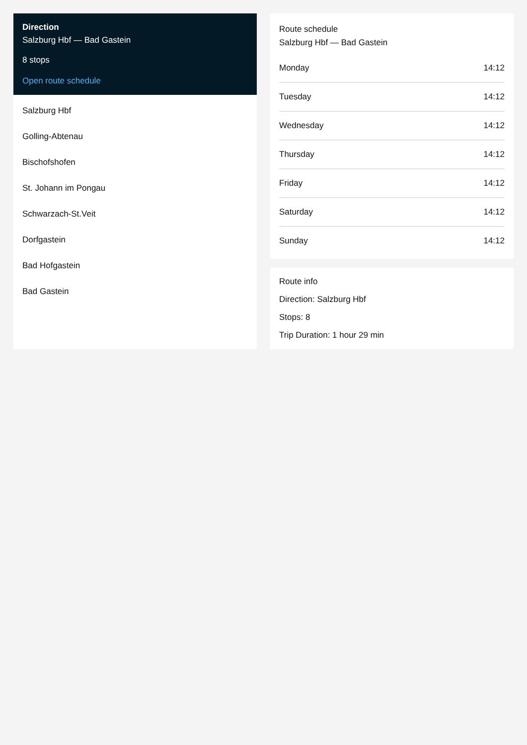Direction
Salzburg Hbf — Bad Gastein
8 stops
Open route schedule
Salzburg Hbf
Golling-Abtenau
Bischofshofen
St. Johann im Pongau
Schwarzach-St.Veit
Dorfgastein
Bad Hofgastein
Bad Gastein
Route schedule
Salzburg Hbf — Bad Gastein
| Monday | 14:12 |
| Tuesday | 14:12 |
| Wednesday | 14:12 |
| Thursday | 14:12 |
| Friday | 14:12 |
| Saturday | 14:12 |
| Sunday | 14:12 |
Route info
Direction: Salzburg Hbf
Stops: 8
Trip Duration: 1 hour 29 min